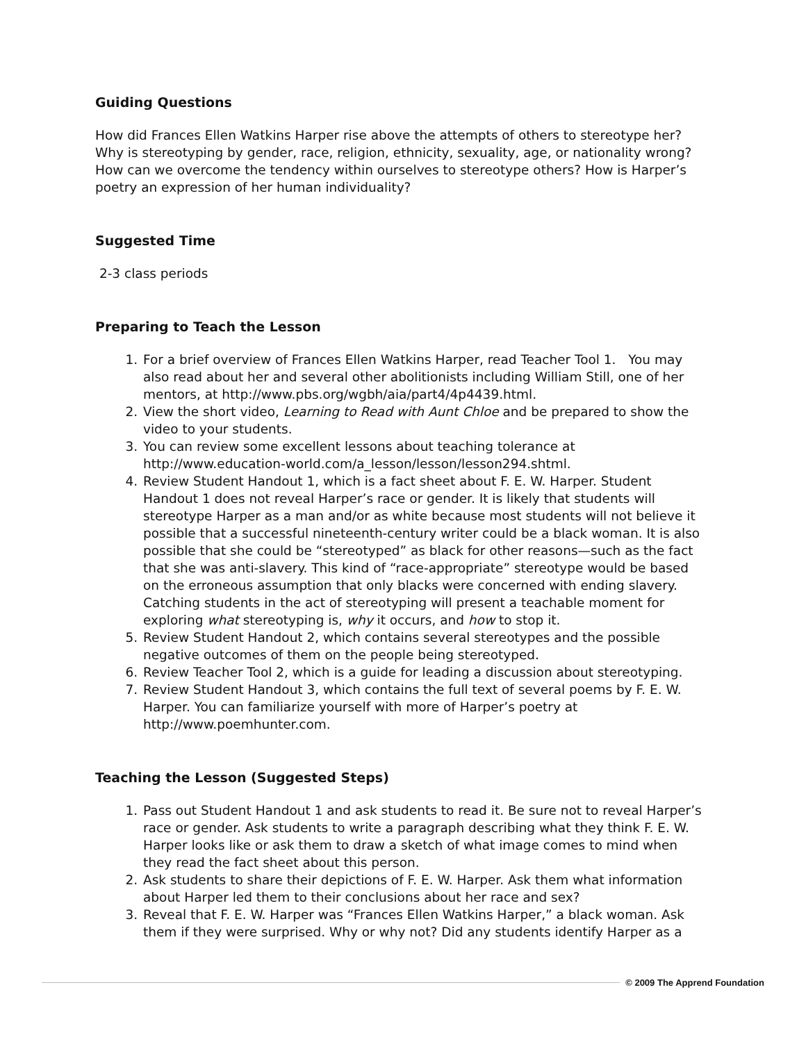Guiding Questions
How did Frances Ellen Watkins Harper rise above the attempts of others to stereotype her? Why is stereotyping by gender, race, religion, ethnicity, sexuality, age, or nationality wrong? How can we overcome the tendency within ourselves to stereotype others? How is Harper’s poetry an expression of her human individuality?
Suggested Time
2-3 class periods
Preparing to Teach the Lesson
1. For a brief overview of Frances Ellen Watkins Harper, read Teacher Tool 1. You may also read about her and several other abolitionists including William Still, one of her mentors, at http://www.pbs.org/wgbh/aia/part4/4p4439.html.
2. View the short video, Learning to Read with Aunt Chloe and be prepared to show the video to your students.
3. You can review some excellent lessons about teaching tolerance at http://www.education-world.com/a_lesson/lesson/lesson294.shtml.
4. Review Student Handout 1, which is a fact sheet about F. E. W. Harper. Student Handout 1 does not reveal Harper’s race or gender. It is likely that students will stereotype Harper as a man and/or as white because most students will not believe it possible that a successful nineteenth-century writer could be a black woman. It is also possible that she could be “stereotyped” as black for other reasons—such as the fact that she was anti-slavery. This kind of “race-appropriate” stereotype would be based on the erroneous assumption that only blacks were concerned with ending slavery. Catching students in the act of stereotyping will present a teachable moment for exploring what stereotyping is, why it occurs, and how to stop it.
5. Review Student Handout 2, which contains several stereotypes and the possible negative outcomes of them on the people being stereotyped.
6. Review Teacher Tool 2, which is a guide for leading a discussion about stereotyping.
7. Review Student Handout 3, which contains the full text of several poems by F. E. W. Harper. You can familiarize yourself with more of Harper’s poetry at http://www.poemhunter.com.
Teaching the Lesson (Suggested Steps)
1. Pass out Student Handout 1 and ask students to read it. Be sure not to reveal Harper’s race or gender. Ask students to write a paragraph describing what they think F. E. W. Harper looks like or ask them to draw a sketch of what image comes to mind when they read the fact sheet about this person.
2. Ask students to share their depictions of F. E. W. Harper. Ask them what information about Harper led them to their conclusions about her race and sex?
3. Reveal that F. E. W. Harper was “Frances Ellen Watkins Harper,” a black woman. Ask them if they were surprised. Why or why not? Did any students identify Harper as a
© 2009 The Apprend Foundation